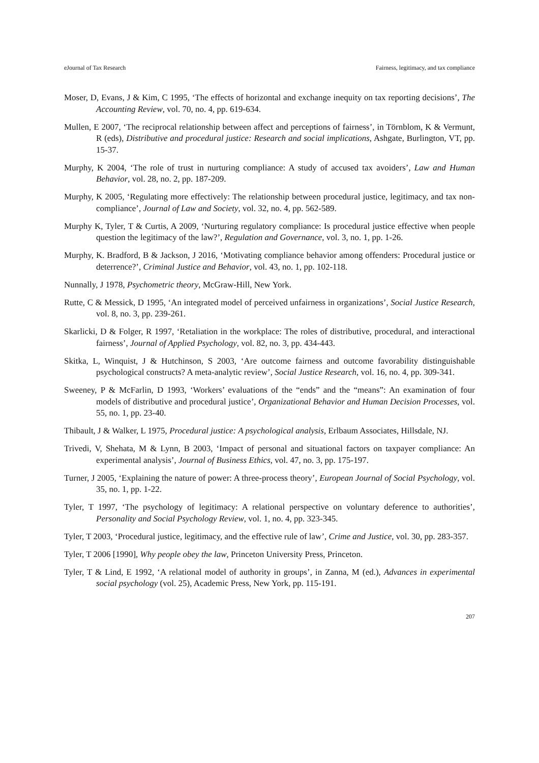eJournal of Tax Research Fairness, legitimacy, and tax compliance
Moser, D, Evans, J & Kim, C 1995, ‘The effects of horizontal and exchange inequity on tax reporting decisions’, The Accounting Review, vol. 70, no. 4, pp. 619-634.
Mullen, E 2007, ‘The reciprocal relationship between affect and perceptions of fairness’, in Törnblom, K & Vermunt, R (eds), Distributive and procedural justice: Research and social implications, Ashgate, Burlington, VT, pp. 15-37.
Murphy, K 2004, ‘The role of trust in nurturing compliance: A study of accused tax avoiders’, Law and Human Behavior, vol. 28, no. 2, pp. 187-209.
Murphy, K 2005, ‘Regulating more effectively: The relationship between procedural justice, legitimacy, and tax non-compliance’, Journal of Law and Society, vol. 32, no. 4, pp. 562-589.
Murphy K, Tyler, T & Curtis, A 2009, ‘Nurturing regulatory compliance: Is procedural justice effective when people question the legitimacy of the law?’, Regulation and Governance, vol. 3, no. 1, pp. 1-26.
Murphy, K. Bradford, B & Jackson, J 2016, ‘Motivating compliance behavior among offenders: Procedural justice or deterrence?’, Criminal Justice and Behavior, vol. 43, no. 1, pp. 102-118.
Nunnally, J 1978, Psychometric theory, McGraw-Hill, New York.
Rutte, C & Messick, D 1995, ‘An integrated model of perceived unfairness in organizations’, Social Justice Research, vol. 8, no. 3, pp. 239-261.
Skarlicki, D & Folger, R 1997, ‘Retaliation in the workplace: The roles of distributive, procedural, and interactional fairness’, Journal of Applied Psychology, vol. 82, no. 3, pp. 434-443.
Skitka, L, Winquist, J & Hutchinson, S 2003, ‘Are outcome fairness and outcome favorability distinguishable psychological constructs? A meta-analytic review’, Social Justice Research, vol. 16, no. 4, pp. 309-341.
Sweeney, P & McFarlin, D 1993, ‘Workers’ evaluations of the “ends” and the “means”: An examination of four models of distributive and procedural justice’, Organizational Behavior and Human Decision Processes, vol. 55, no. 1, pp. 23-40.
Thibault, J & Walker, L 1975, Procedural justice: A psychological analysis, Erlbaum Associates, Hillsdale, NJ.
Trivedi, V, Shehata, M & Lynn, B 2003, ‘Impact of personal and situational factors on taxpayer compliance: An experimental analysis’, Journal of Business Ethics, vol. 47, no. 3, pp. 175-197.
Turner, J 2005, ‘Explaining the nature of power: A three-process theory’, European Journal of Social Psychology, vol. 35, no. 1, pp. 1-22.
Tyler, T 1997, ‘The psychology of legitimacy: A relational perspective on voluntary deference to authorities’, Personality and Social Psychology Review, vol. 1, no. 4, pp. 323-345.
Tyler, T 2003, ‘Procedural justice, legitimacy, and the effective rule of law’, Crime and Justice, vol. 30, pp. 283-357.
Tyler, T 2006 [1990], Why people obey the law, Princeton University Press, Princeton.
Tyler, T & Lind, E 1992, ‘A relational model of authority in groups’, in Zanna, M (ed.), Advances in experimental social psychology (vol. 25), Academic Press, New York, pp. 115-191.
207